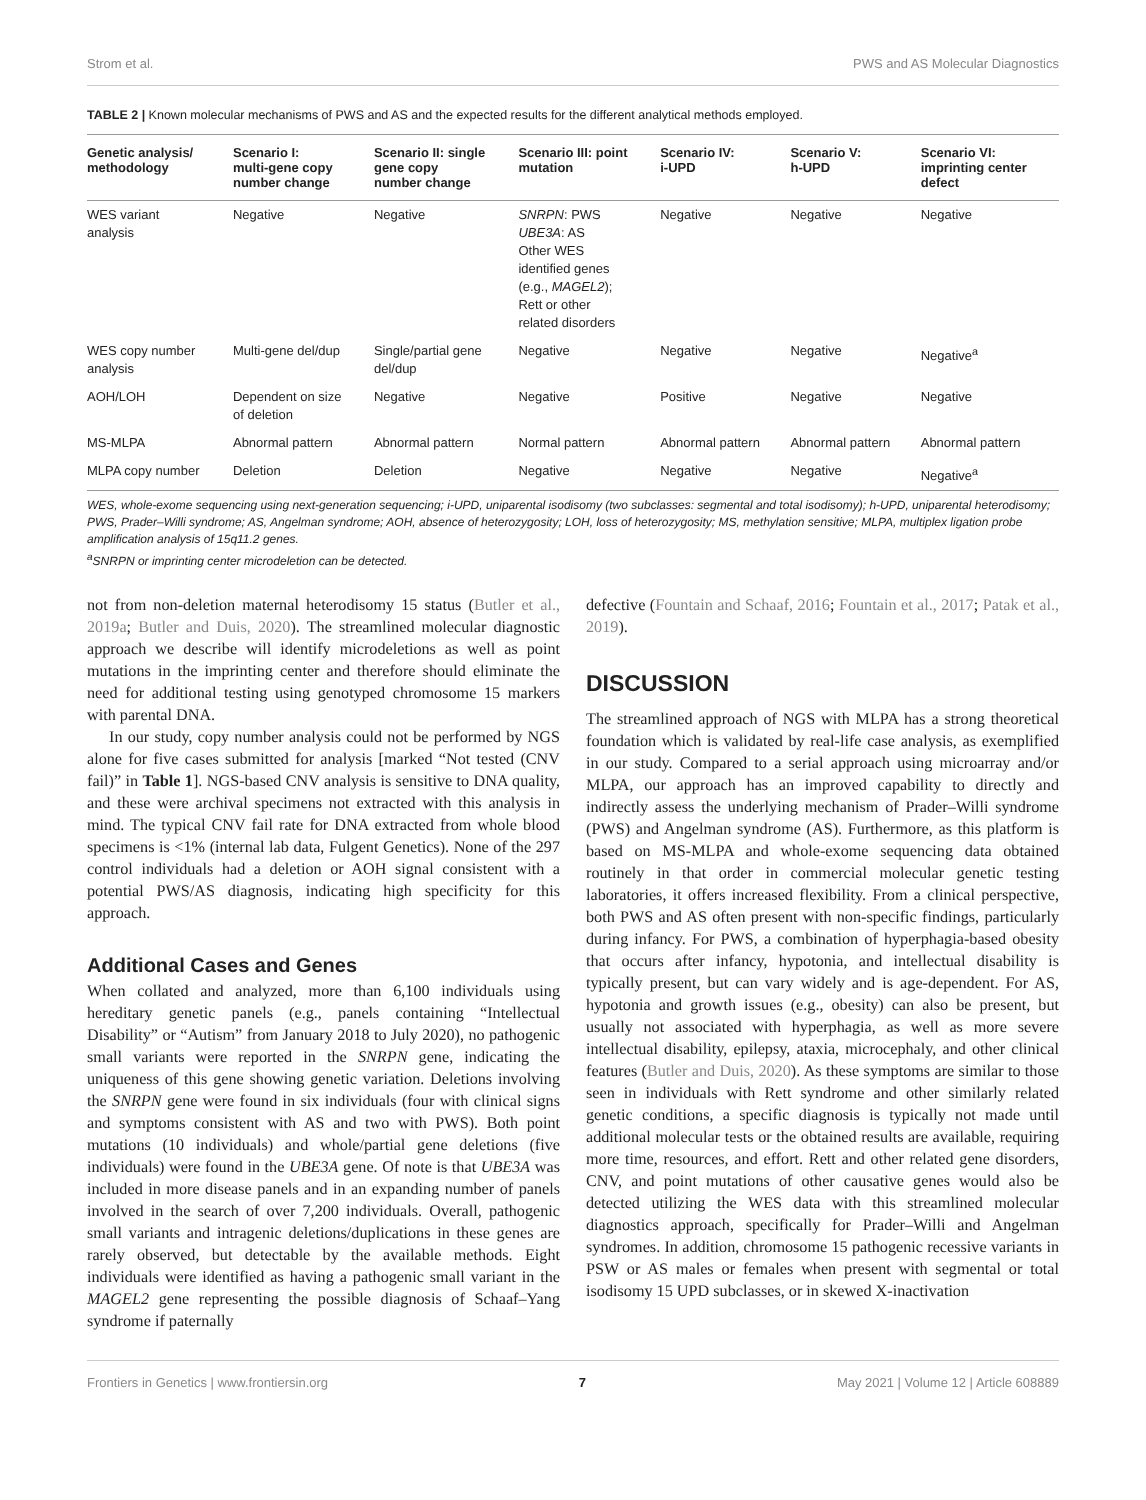Strom et al. PWS and AS Molecular Diagnostics
TABLE 2 | Known molecular mechanisms of PWS and AS and the expected results for the different analytical methods employed.
| Genetic analysis/ methodology | Scenario I: multi-gene copy number change | Scenario II: single gene copy number change | Scenario III: point mutation | Scenario IV: i-UPD | Scenario V: h-UPD | Scenario VI: imprinting center defect |
| --- | --- | --- | --- | --- | --- | --- |
| WES variant analysis | Negative | Negative | SNRPN : PWS UBE3A : AS Other WES identified genes (e.g., MAGEL2 ); Rett or other related disorders | Negative | Negative | Negative |
| WES copy number analysis | Multi-gene del/dup | Single/partial gene del/dup | Negative | Negative | Negative | Negative<sup>a</sup> |
| AOH/LOH | Dependent on size of deletion | Negative | Negative | Positive | Negative | Negative |
| MS-MLPA | Abnormal pattern | Abnormal pattern | Normal pattern | Abnormal pattern | Abnormal pattern | Abnormal pattern |
| MLPA copy number | Deletion | Deletion | Negative | Negative | Negative | Negative<sup>a</sup> |
WES, whole-exome sequencing using next-generation sequencing; i-UPD, uniparental isodisomy (two subclasses: segmental and total isodisomy); h-UPD, uniparental heterodisomy; PWS, Prader–Willi syndrome; AS, Angelman syndrome; AOH, absence of heterozygosity; LOH, loss of heterozygosity; MS, methylation sensitive; MLPA, multiplex ligation probe amplification analysis of 15q11.2 genes.
<sup>a</sup> SNRPN or imprinting center microdeletion can be detected.
not from non-deletion maternal heterodisomy 15 status (Butler et al., 2019a; Butler and Duis, 2020). The streamlined molecular diagnostic approach we describe will identify microdeletions as well as point mutations in the imprinting center and therefore should eliminate the need for additional testing using genotyped chromosome 15 markers with parental DNA.
In our study, copy number analysis could not be performed by NGS alone for five cases submitted for analysis [marked “Not tested (CNV fail)” in Table 1]. NGS-based CNV analysis is sensitive to DNA quality, and these were archival specimens not extracted with this analysis in mind. The typical CNV fail rate for DNA extracted from whole blood specimens is <1% (internal lab data, Fulgent Genetics). None of the 297 control individuals had a deletion or AOH signal consistent with a potential PWS/AS diagnosis, indicating high specificity for this approach.
Additional Cases and Genes
When collated and analyzed, more than 6,100 individuals using hereditary genetic panels (e.g., panels containing “Intellectual Disability” or “Autism” from January 2018 to July 2020), no pathogenic small variants were reported in the SNRPN gene, indicating the uniqueness of this gene showing genetic variation. Deletions involving the SNRPN gene were found in six individuals (four with clinical signs and symptoms consistent with AS and two with PWS). Both point mutations (10 individuals) and whole/partial gene deletions (five individuals) were found in the UBE3A gene. Of note is that UBE3A was included in more disease panels and in an expanding number of panels involved in the search of over 7,200 individuals. Overall, pathogenic small variants and intragenic deletions/duplications in these genes are rarely observed, but detectable by the available methods. Eight individuals were identified as having a pathogenic small variant in the MAGEL2 gene representing the possible diagnosis of Schaaf–Yang syndrome if paternally
defective (Fountain and Schaaf, 2016; Fountain et al., 2017; Patak et al., 2019).
DISCUSSION
The streamlined approach of NGS with MLPA has a strong theoretical foundation which is validated by real-life case analysis, as exemplified in our study. Compared to a serial approach using microarray and/or MLPA, our approach has an improved capability to directly and indirectly assess the underlying mechanism of Prader–Willi syndrome (PWS) and Angelman syndrome (AS). Furthermore, as this platform is based on MS-MLPA and whole-exome sequencing data obtained routinely in that order in commercial molecular genetic testing laboratories, it offers increased flexibility. From a clinical perspective, both PWS and AS often present with non-specific findings, particularly during infancy. For PWS, a combination of hyperphagia-based obesity that occurs after infancy, hypotonia, and intellectual disability is typically present, but can vary widely and is age-dependent. For AS, hypotonia and growth issues (e.g., obesity) can also be present, but usually not associated with hyperphagia, as well as more severe intellectual disability, epilepsy, ataxia, microcephaly, and other clinical features (Butler and Duis, 2020). As these symptoms are similar to those seen in individuals with Rett syndrome and other similarly related genetic conditions, a specific diagnosis is typically not made until additional molecular tests or the obtained results are available, requiring more time, resources, and effort. Rett and other related gene disorders, CNV, and point mutations of other causative genes would also be detected utilizing the WES data with this streamlined molecular diagnostics approach, specifically for Prader–Willi and Angelman syndromes. In addition, chromosome 15 pathogenic recessive variants in PSW or AS males or females when present with segmental or total isodisomy 15 UPD subclasses, or in skewed X-inactivation
Frontiers in Genetics | www.frontiersin.org 7 May 2021 | Volume 12 | Article 608889